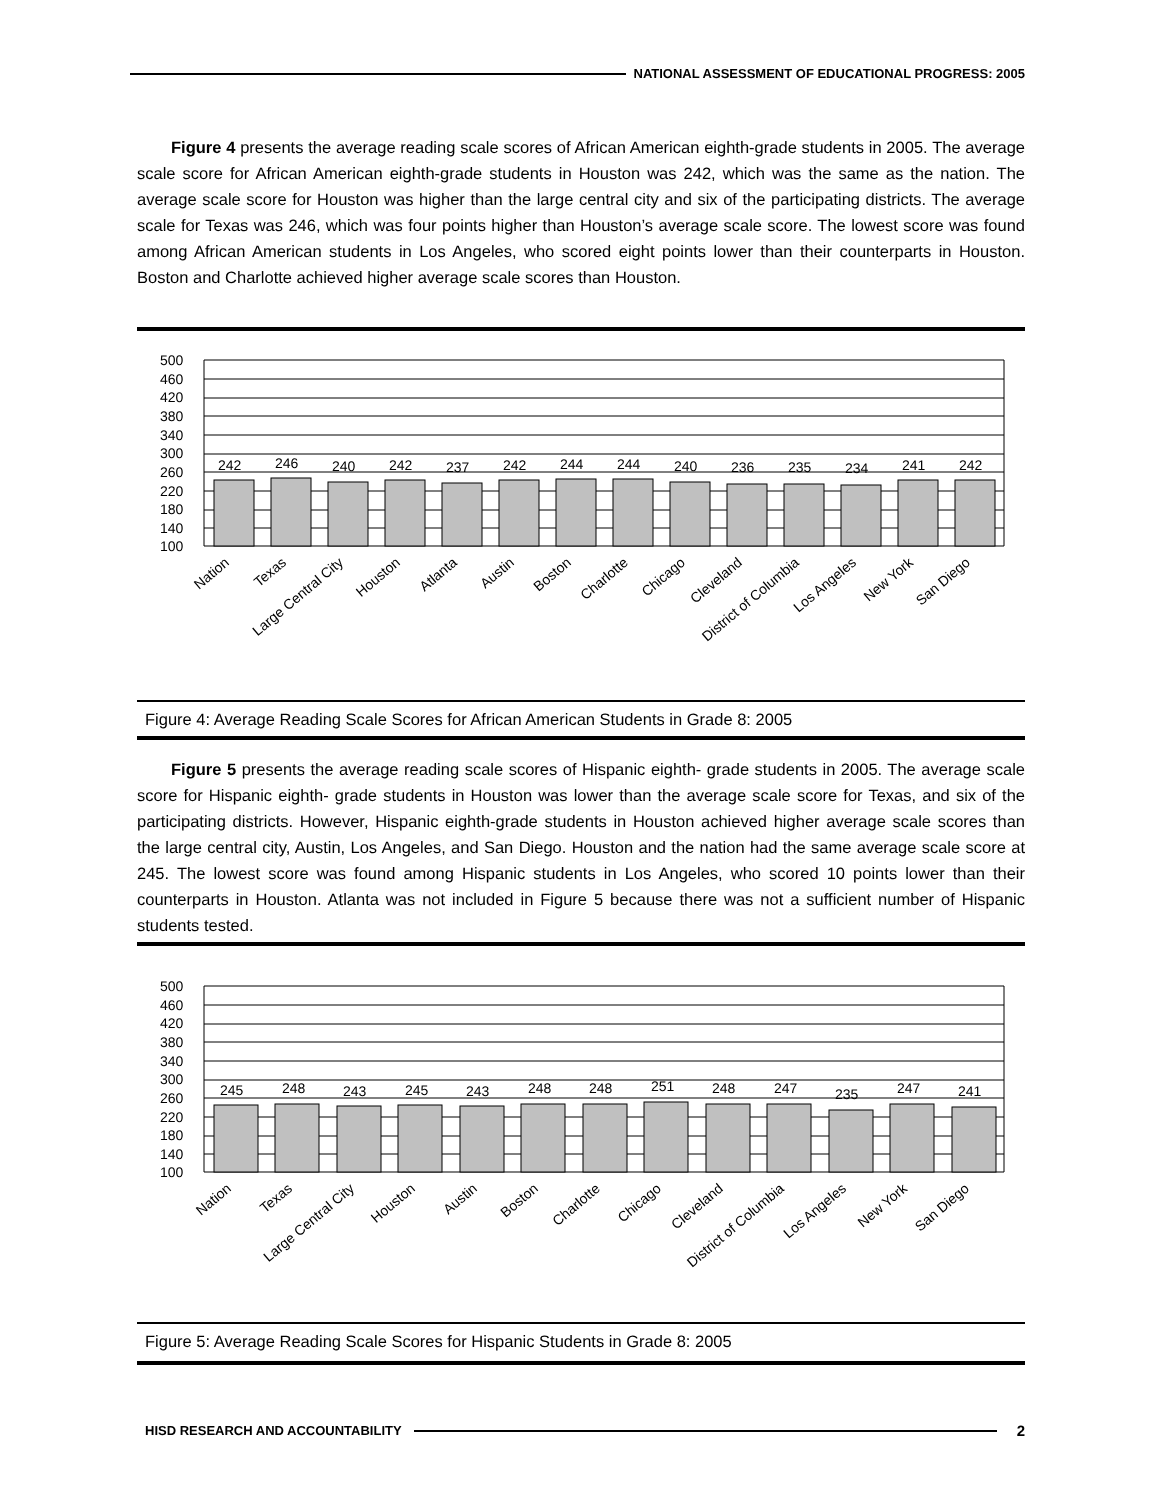NATIONAL ASSESSMENT OF EDUCATIONAL PROGRESS: 2005
Figure 4 presents the average reading scale scores of African American eighth-grade students in 2005. The average scale score for African American eighth-grade students in Houston was 242, which was the same as the nation. The average scale score for Houston was higher than the large central city and six of the participating districts. The average scale for Texas was 246, which was four points higher than Houston’s average scale score. The lowest score was found among African American students in Los Angeles, who scored eight points lower than their counterparts in Houston. Boston and Charlotte achieved higher average scale scores than Houston.
500
460
420
380
340
300
260
220
180
140
100
242
246
240
242
237
242
244
244
240
236
235
234
241
242
Nation
Texas
Large Central City
Houston
Atlanta
Austin
Boston
Charlotte
Chicago
Cleveland
District of Columbia
Los Angeles
New York
San Diego
Figure 4: Average Reading Scale Scores for African American Students in Grade 8: 2005
Figure 5 presents the average reading scale scores of Hispanic eighth- grade students in 2005. The average scale score for Hispanic eighth- grade students in Houston was lower than the average scale score for Texas, and six of the participating districts. However, Hispanic eighth-grade students in Houston achieved higher average scale scores than the large central city, Austin, Los Angeles, and San Diego. Houston and the nation had the same average scale score at 245. The lowest score was found among Hispanic students in Los Angeles, who scored 10 points lower than their counterparts in Houston. Atlanta was not included in Figure 5 because there was not a sufficient number of Hispanic students tested.
500
460
420
380
340
300
260
220
180
140
100
245
248
243
245
243
248
248
251
248
247
235
247
241
Nation
Texas
Large Central City
Houston
Austin
Boston
Charlotte
Chicago
Cleveland
District of Columbia
Los Angeles
New York
San Diego
Figure 5: Average Reading Scale Scores for Hispanic Students in Grade 8: 2005
HISD RESEARCH AND ACCOUNTABILITY 2